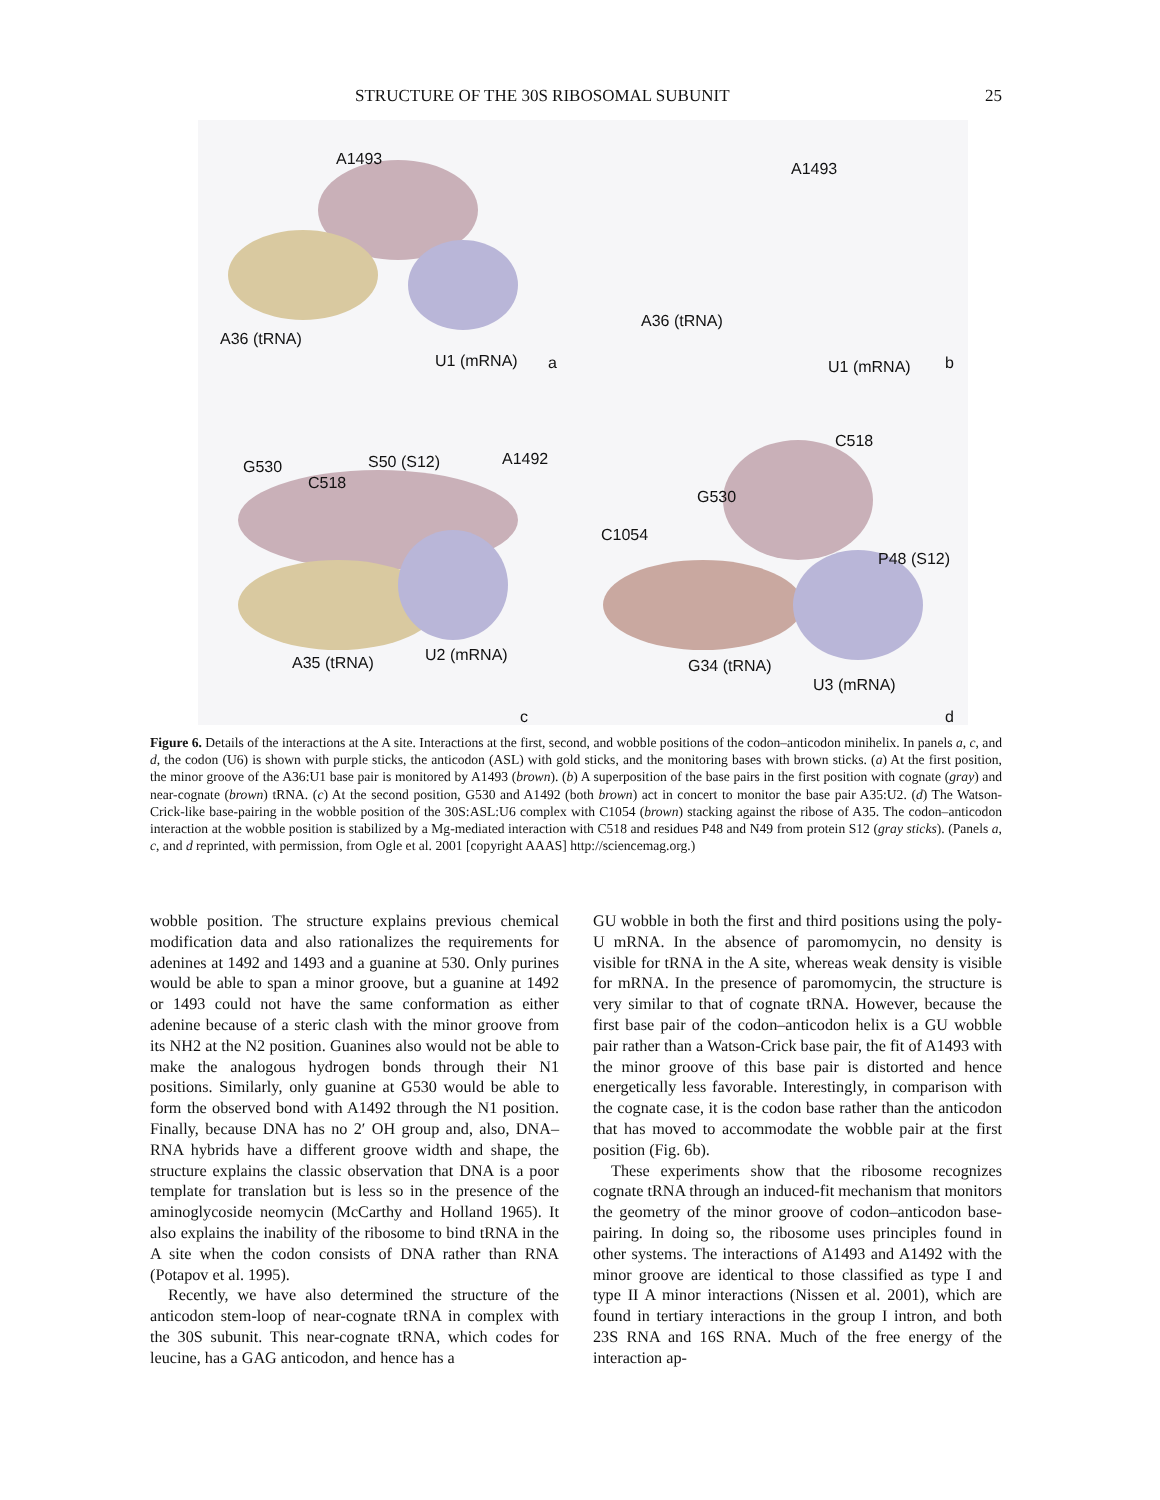STRUCTURE OF THE 30S RIBOSOMAL SUBUNIT 25
A1493
A36 (tRNA)
U1 (mRNA) a
A1493
A36 (tRNA)
U1 (mRNA) b
G530 S50 (S12) A1492
C518
A35 (tRNA) U2 (mRNA)
c
C518
G530
C1054
P48 (S12)
G34 (tRNA)
U3 (mRNA)
d
Figure 6. Details of the interactions at the A site. Interactions at the first, second, and wobble positions of the codon–anticodon minihelix. In panels a, c, and d, the codon (U6) is shown with purple sticks, the anticodon (ASL) with gold sticks, and the monitoring bases with brown sticks. (a) At the first position, the minor groove of the A36:U1 base pair is monitored by A1493 (brown). (b) A superposition of the base pairs in the first position with cognate (gray) and near-cognate (brown) tRNA. (c) At the second position, G530 and A1492 (both brown) act in concert to monitor the base pair A35:U2. (d) The Watson-Crick-like base-pairing in the wobble position of the 30S:ASL:U6 complex with C1054 (brown) stacking against the ribose of A35. The codon–anticodon interaction at the wobble position is stabilized by a Mg-mediated interaction with C518 and residues P48 and N49 from protein S12 (gray sticks). (Panels a, c, and d reprinted, with permission, from Ogle et al. 2001 [copyright AAAS] http://sciencemag.org.)
wobble position. The structure explains previous chemical modification data and also rationalizes the requirements for adenines at 1492 and 1493 and a guanine at 530. Only purines would be able to span a minor groove, but a guanine at 1492 or 1493 could not have the same conformation as either adenine because of a steric clash with the minor groove from its NH2 at the N2 position. Guanines also would not be able to make the analogous hydrogen bonds through their N1 positions. Similarly, only guanine at G530 would be able to form the observed bond with A1492 through the N1 position. Finally, because DNA has no 2′ OH group and, also, DNA–RNA hybrids have a different groove width and shape, the structure explains the classic observation that DNA is a poor template for translation but is less so in the presence of the aminoglycoside neomycin (McCarthy and Holland 1965). It also explains the inability of the ribosome to bind tRNA in the A site when the codon consists of DNA rather than RNA (Potapov et al. 1995).
Recently, we have also determined the structure of the anticodon stem-loop of near-cognate tRNA in complex with the 30S subunit. This near-cognate tRNA, which codes for leucine, has a GAG anticodon, and hence has a
GU wobble in both the first and third positions using the poly-U mRNA. In the absence of paromomycin, no density is visible for tRNA in the A site, whereas weak density is visible for mRNA. In the presence of paromomycin, the structure is very similar to that of cognate tRNA. However, because the first base pair of the codon–anticodon helix is a GU wobble pair rather than a Watson-Crick base pair, the fit of A1493 with the minor groove of this base pair is distorted and hence energetically less favorable. Interestingly, in comparison with the cognate case, it is the codon base rather than the anticodon that has moved to accommodate the wobble pair at the first position (Fig. 6b).
These experiments show that the ribosome recognizes cognate tRNA through an induced-fit mechanism that monitors the geometry of the minor groove of codon–anticodon base-pairing. In doing so, the ribosome uses principles found in other systems. The interactions of A1493 and A1492 with the minor groove are identical to those classified as type I and type II A minor interactions (Nissen et al. 2001), which are found in tertiary interactions in the group I intron, and both 23S RNA and 16S RNA. Much of the free energy of the interaction ap-